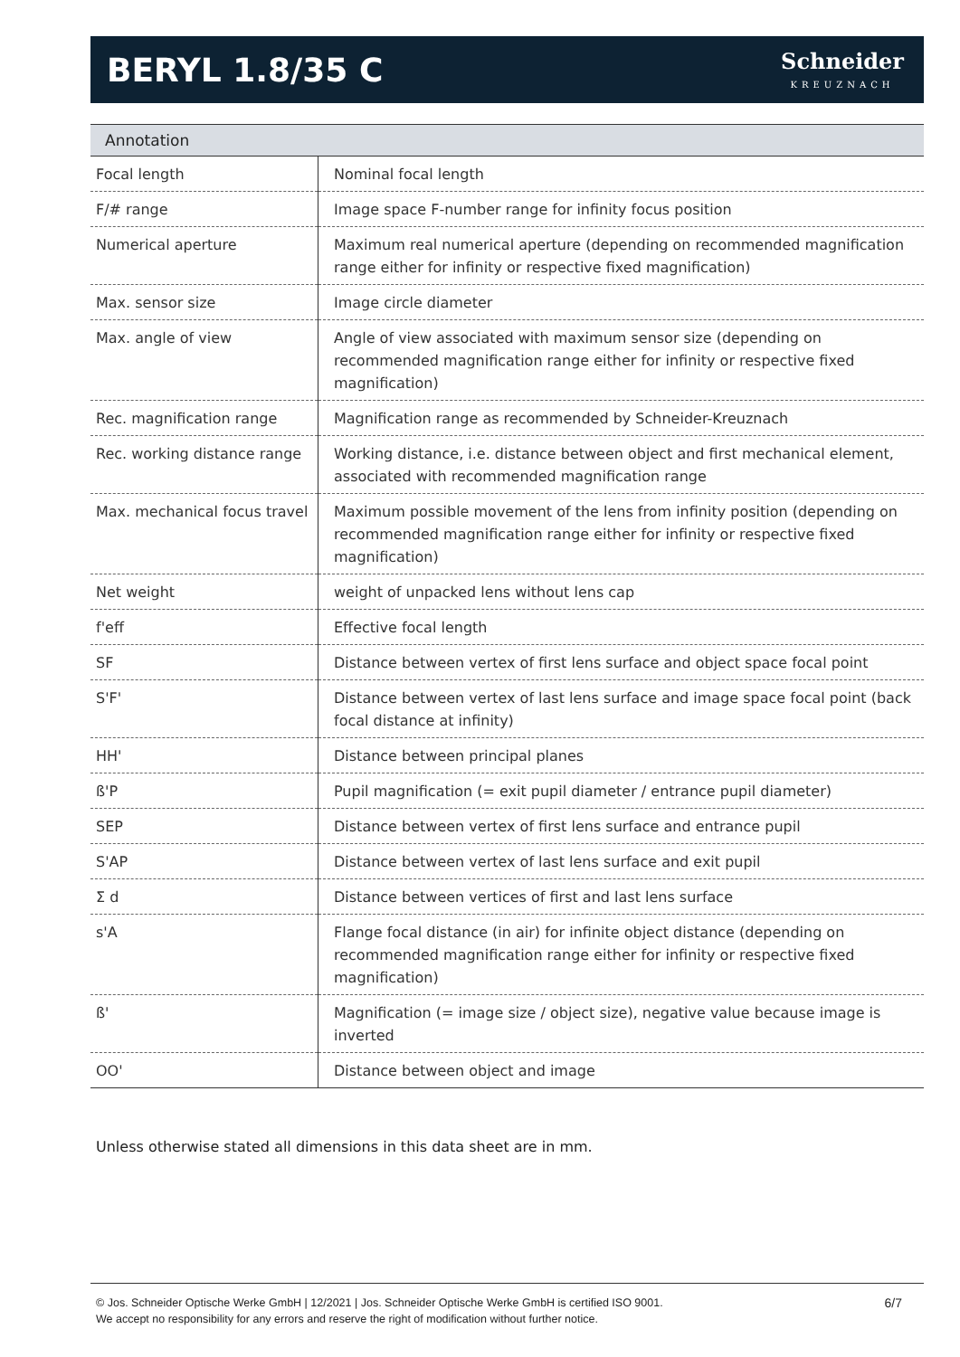BERYL 1.8/35 C
Schneider
KREUZNACH
Annotation
| Focal length | Nominal focal length |
| F/# range | Image space F-number range for infinity focus position |
| Numerical aperture | Maximum real numerical aperture (depending on recommended magnification range either for infinity or respective fixed magnification) |
| Max. sensor size | Image circle diameter |
| Max. angle of view | Angle of view associated with maximum sensor size (depending on recommended magnification range either for infinity or respective fixed magnification) |
| Rec. magnification range | Magnification range as recommended by Schneider-Kreuznach |
| Rec. working distance range | Working distance, i.e. distance between object and first mechanical element, associated with recommended magnification range |
| Max. mechanical focus travel | Maximum possible movement of the lens from infinity position (depending on recommended magnification range either for infinity or respective fixed magnification) |
| Net weight | weight of unpacked lens without lens cap |
| f'eff | Effective focal length |
| SF | Distance between vertex of first lens surface and object space focal point |
| S'F' | Distance between vertex of last lens surface and image space focal point (back focal distance at infinity) |
| HH' | Distance between principal planes |
| ß'P | Pupil magnification (= exit pupil diameter / entrance pupil diameter) |
| SEP | Distance between vertex of first lens surface and entrance pupil |
| S'AP | Distance between vertex of last lens surface and exit pupil |
| Σ d | Distance between vertices of first and last lens surface |
| s'A | Flange focal distance (in air) for infinite object distance (depending on recommended magnification range either for infinity or respective fixed magnification) |
| ß' | Magnification (= image size / object size), negative value because image is inverted |
| OO' | Distance between object and image |
Unless otherwise stated all dimensions in this data sheet are in mm.
© Jos. Schneider Optische Werke GmbH | 12/2021 | Jos. Schneider Optische Werke GmbH is certified ISO 9001.
We accept no responsibility for any errors and reserve the right of modification without further notice.
6/7